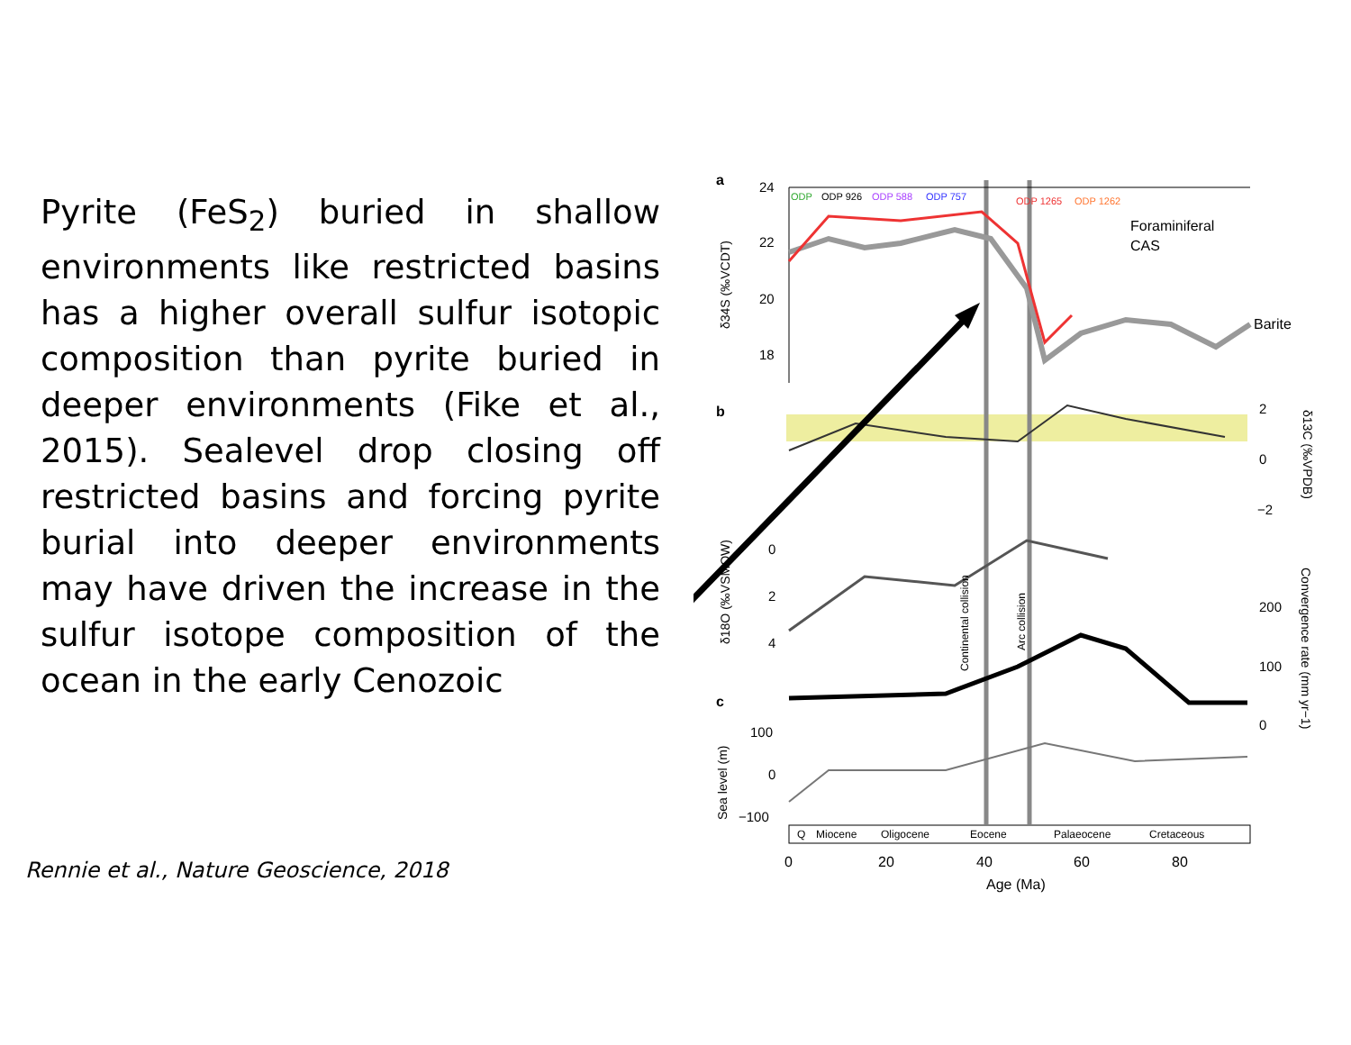Pyrite (FeS<sub>2</sub>) buried in shallow environments like restricted basins has a higher overall sulfur isotopic composition than pyrite buried in deeper environments (Fike et al., 2015). Sealevel drop closing off restricted basins and forcing pyrite burial into deeper environments may have driven the increase in the sulfur isotope composition of the ocean in the early Cenozoic
Rennie et al., Nature Geoscience, 2018
a
b
c
24
22
20
18
ODP
ODP 926
ODP 588
ODP 757
ODP 1265
ODP 1262
Foraminiferal
CAS
Barite
2
0
−2
0
2
4
200
100
0
100
0
−100
Q
Miocene
Oligocene
Eocene
Palaeocene
Cretaceous
0
20
40
60
80
Age (Ma)
δ34S (‰VCDT)
δ18O (‰VSMOW)
Sea level (m)
δ13C (‰VPDB)
Convergence rate (mm yr−1)
Continental collision
Arc collision